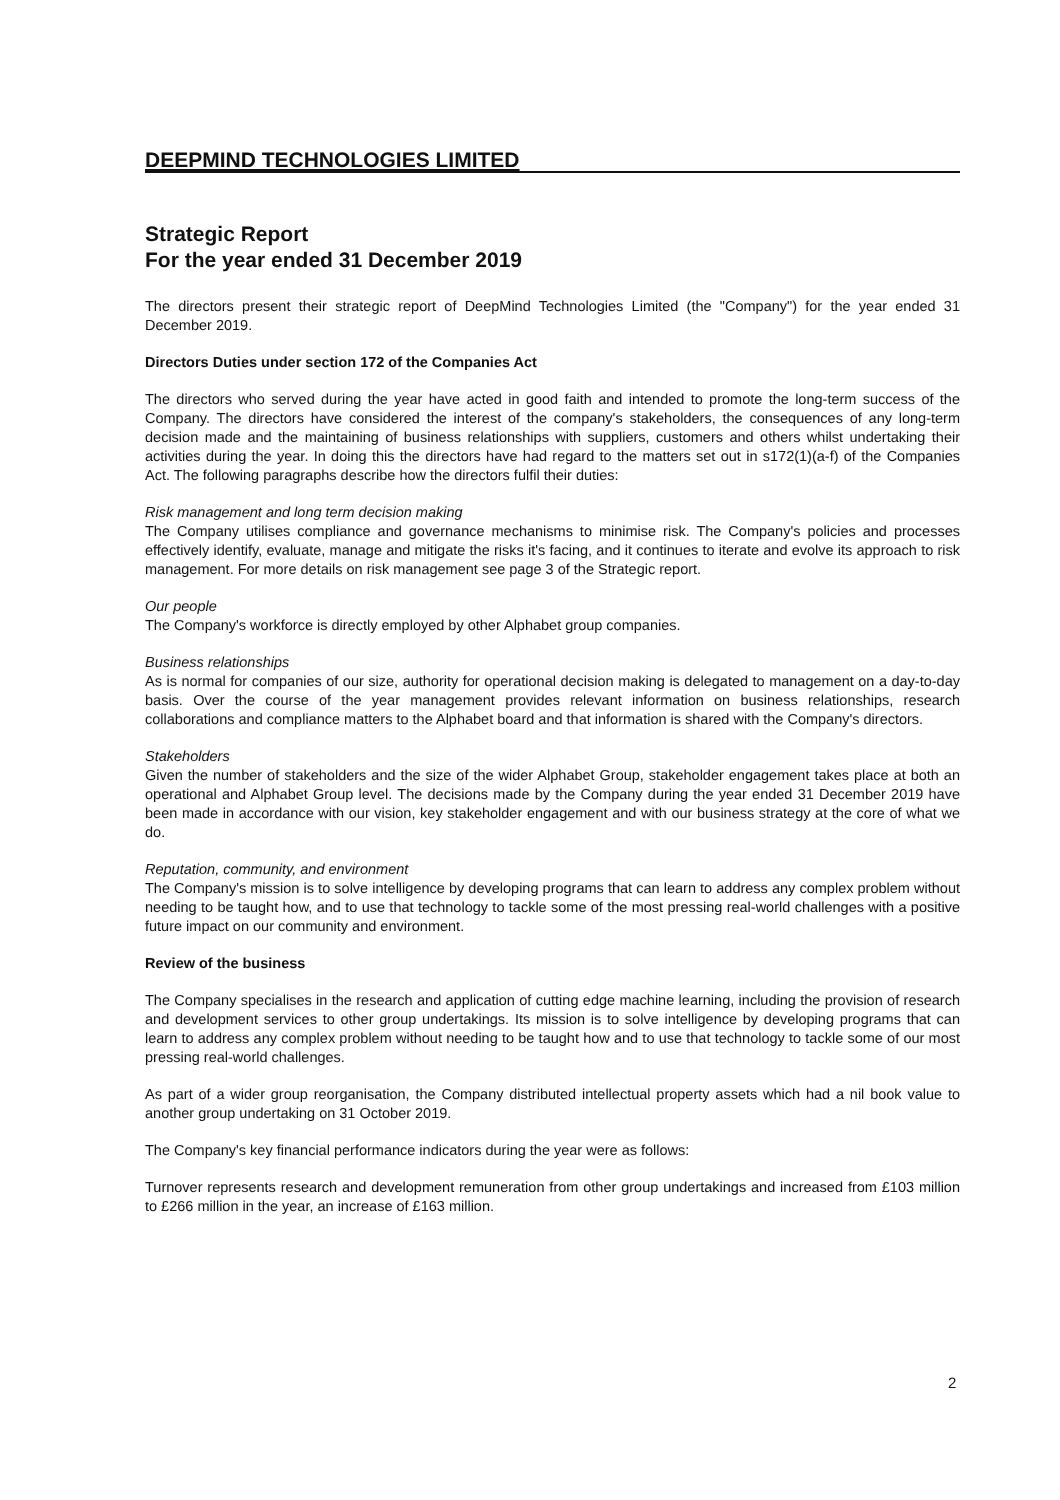DEEPMIND TECHNOLOGIES LIMITED
Strategic Report
For the year ended 31 December 2019
The directors present their strategic report of DeepMind Technologies Limited (the "Company") for the year ended 31 December 2019.
Directors Duties under section 172 of the Companies Act
The directors who served during the year have acted in good faith and intended to promote the long-term success of the Company. The directors have considered the interest of the company's stakeholders, the consequences of any long-term decision made and the maintaining of business relationships with suppliers, customers and others whilst undertaking their activities during the year. In doing this the directors have had regard to the matters set out in s172(1)(a-f) of the Companies Act. The following paragraphs describe how the directors fulfil their duties:
Risk management and long term decision making
The Company utilises compliance and governance mechanisms to minimise risk. The Company's policies and processes effectively identify, evaluate, manage and mitigate the risks it's facing, and it continues to iterate and evolve its approach to risk management. For more details on risk management see page 3 of the Strategic report.
Our people
The Company's workforce is directly employed by other Alphabet group companies.
Business relationships
As is normal for companies of our size, authority for operational decision making is delegated to management on a day-to-day basis. Over the course of the year management provides relevant information on business relationships, research collaborations and compliance matters to the Alphabet board and that information is shared with the Company's directors.
Stakeholders
Given the number of stakeholders and the size of the wider Alphabet Group, stakeholder engagement takes place at both an operational and Alphabet Group level. The decisions made by the Company during the year ended 31 December 2019 have been made in accordance with our vision, key stakeholder engagement and with our business strategy at the core of what we do.
Reputation, community, and environment
The Company's mission is to solve intelligence by developing programs that can learn to address any complex problem without needing to be taught how, and to use that technology to tackle some of the most pressing real-world challenges with a positive future impact on our community and environment.
Review of the business
The Company specialises in the research and application of cutting edge machine learning, including the provision of research and development services to other group undertakings. Its mission is to solve intelligence by developing programs that can learn to address any complex problem without needing to be taught how and to use that technology to tackle some of our most pressing real-world challenges.
As part of a wider group reorganisation, the Company distributed intellectual property assets which had a nil book value to another group undertaking on 31 October 2019.
The Company's key financial performance indicators during the year were as follows:
Turnover represents research and development remuneration from other group undertakings and increased from £103 million to £266 million in the year, an increase of £163 million.
2